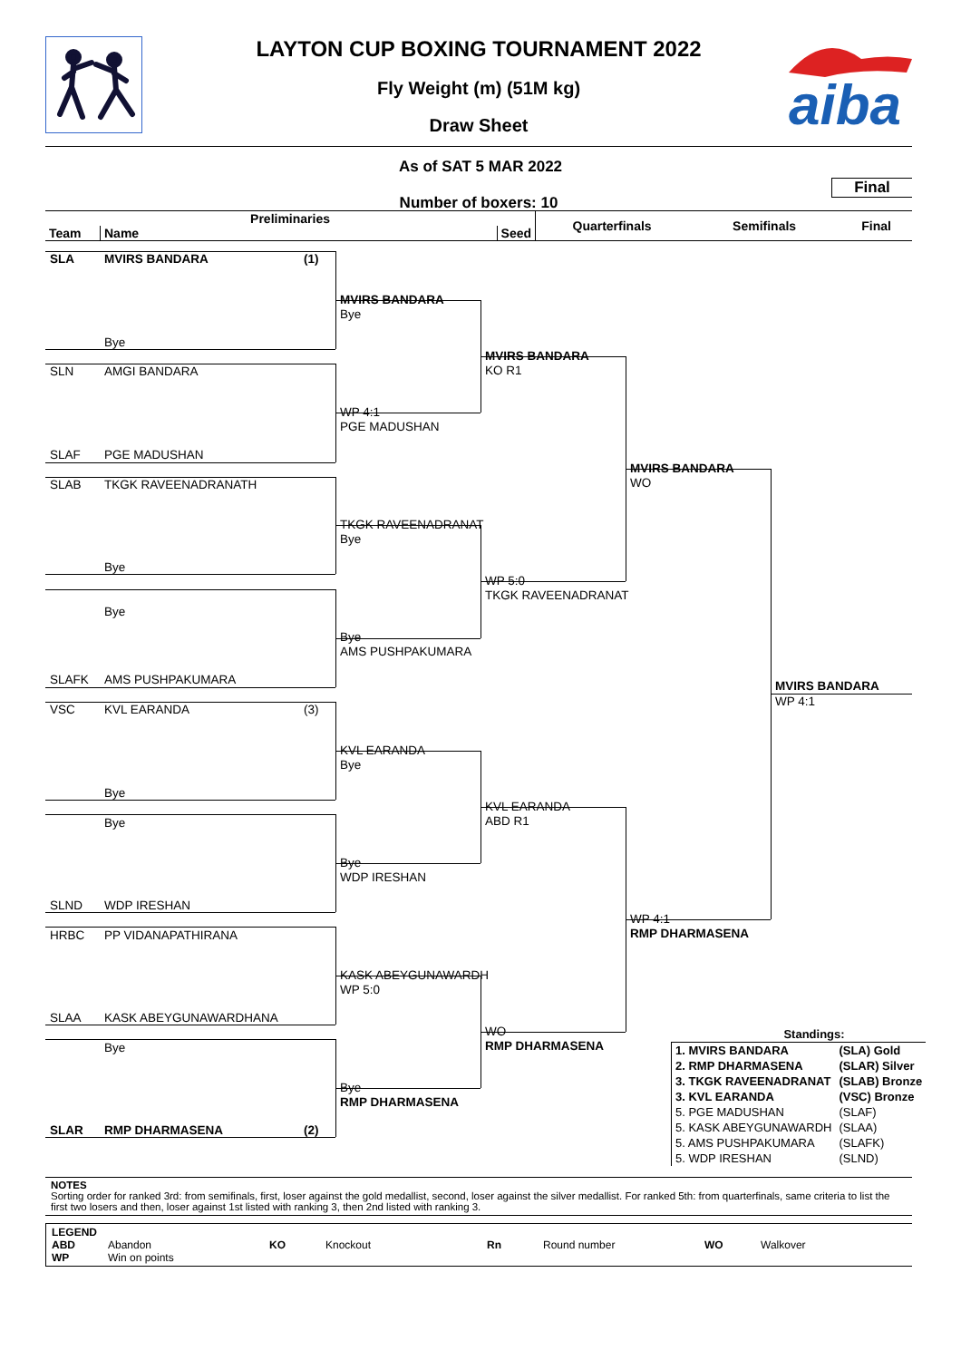aiba
LAYTON CUP BOXING TOURNAMENT 2022
Fly Weight (m) (51M kg)
Draw Sheet
As of SAT 5 MAR 2022
Number of boxers: 10
Final
| Preliminaries | | | Quarterfinals | Semifinals | Final |
| --- | --- | --- | --- | --- | --- |
| Team | Name | Seed | | | |
SLA
MVIRS BANDARA
(1)
MVIRS BANDARA
Bye
Bye
MVIRS BANDARA
KO R1
SLN
AMGI BANDARA
WP 4:1
PGE MADUSHAN
SLAF
PGE MADUSHAN
MVIRS BANDARA
WO
SLAB
TKGK RAVEENADRANATH
TKGK RAVEENADRANAT
Bye
Bye
WP 5:0
TKGK RAVEENADRANAT
Bye
Bye
AMS PUSHPAKUMARA
SLAFK
AMS PUSHPAKUMARA
MVIRS BANDARA
WP 4:1
VSC
KVL EARANDA
(3)
KVL EARANDA
Bye
Bye
KVL EARANDA
ABD R1
Bye
Bye
WDP IRESHAN
SLND
WDP IRESHAN
WP 4:1
RMP DHARMASENA
HRBC
PP VIDANAPATHIRANA
KASK ABEYGUNAWARDH
WP 5:0
SLAA
KASK ABEYGUNAWARDHANA
WO
RMP DHARMASENA
Standings:
| 1. MVIRS BANDARA | (SLA) Gold |
| 2. RMP DHARMASENA | (SLAR) Silver |
| 3. TKGK RAVEENADRANAT | (SLAB) Bronze |
| 3. KVL EARANDA | (VSC) Bronze |
| 5. PGE MADUSHAN | (SLAF) |
| 5. KASK ABEYGUNAWARDH | (SLAA) |
| 5. AMS PUSHPAKUMARA | (SLAFK) |
| 5. WDP IRESHAN | (SLND) |
Bye
Bye
RMP DHARMASENA
SLAR
RMP DHARMASENA
(2)
NOTES
Sorting order for ranked 3rd: from semifinals, first, loser against the gold medallist, second, loser against the silver medallist. For ranked 5th: from quarterfinals, same criteria to list the first two losers and then, loser against 1st listed with ranking 3, then 2nd listed with ranking 3.
LEGEND
| ABD | Abandon | KO | Knockout | Rn | Round number | WO | Walkover |
| WP | Win on points | | | | | | |